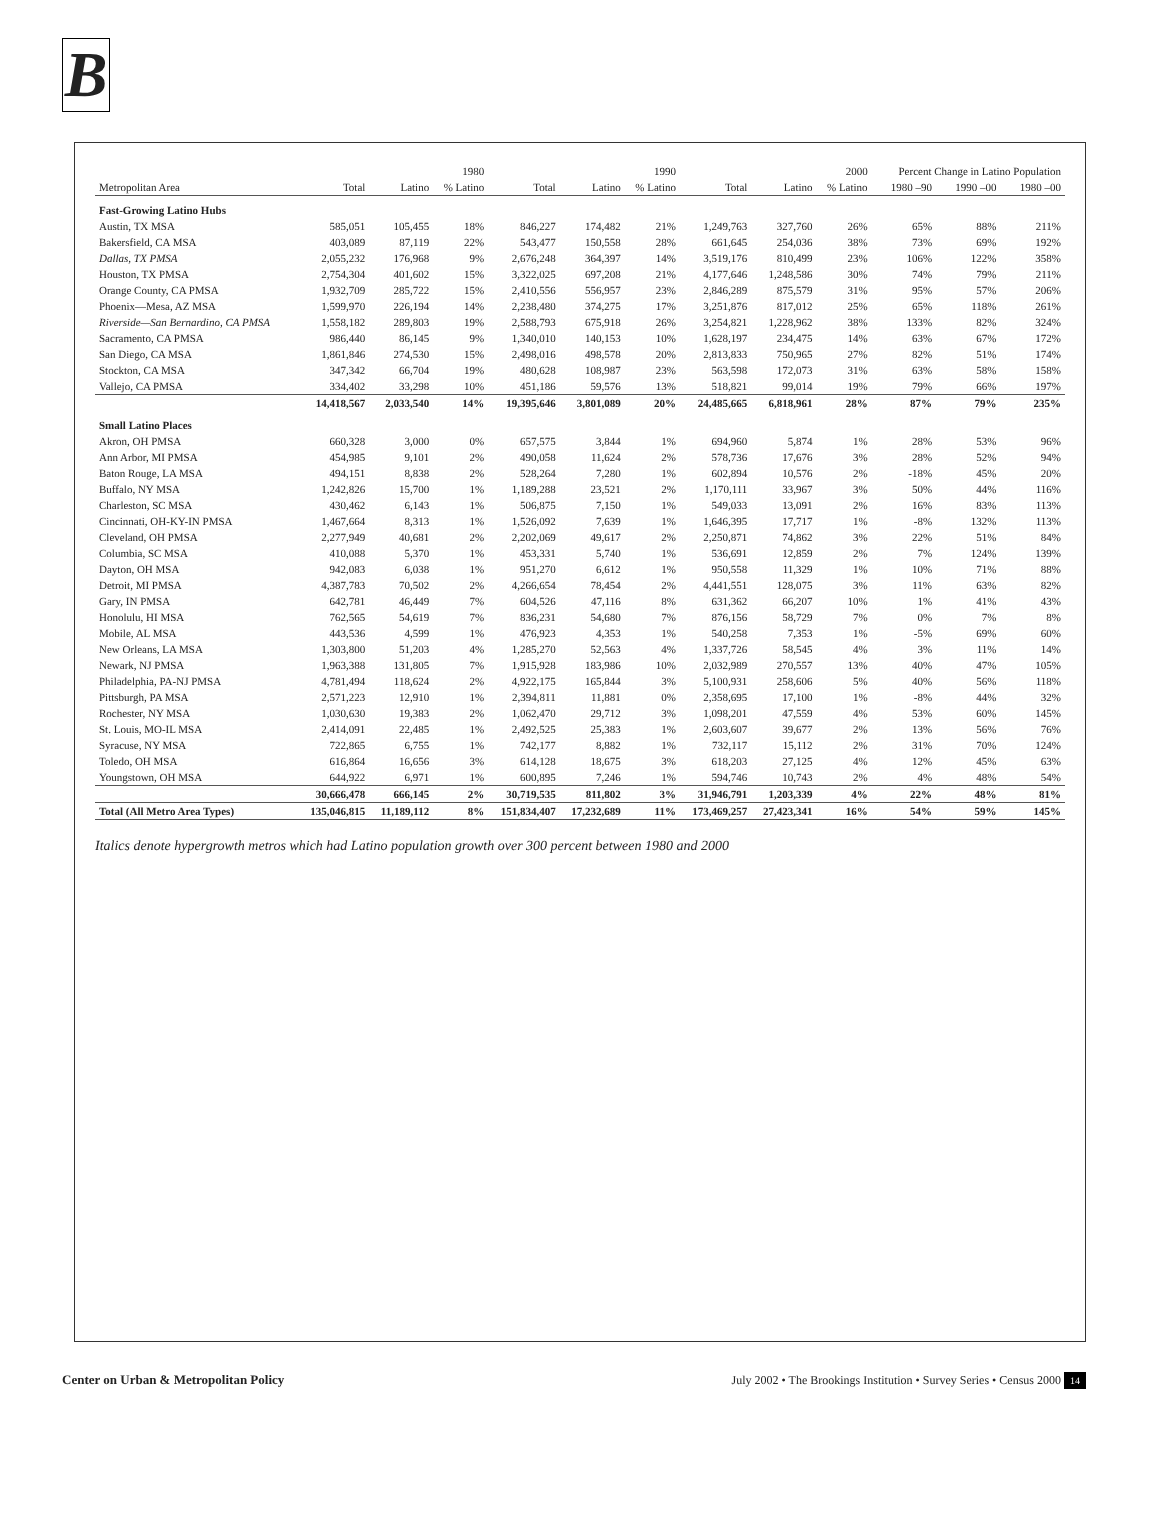B
| | 1980 | | | 1990 | | | 2000 | | | Percent Change in Latino Population | | |
| --- | --- | --- | --- | --- | --- | --- | --- | --- | --- | --- | --- | --- |
| Metropolitan Area | Total | Latino | % Latino | Total | Latino | % Latino | Total | Latino | % Latino | 1980 –90 | 1990 –00 | 1980 –00 |
| Fast-Growing Latino Hubs | | | | | | | | | | | | |
| Austin, TX MSA | 585,051 | 105,455 | 18% | 846,227 | 174,482 | 21% | 1,249,763 | 327,760 | 26% | 65% | 88% | 211% |
| Bakersfield, CA MSA | 403,089 | 87,119 | 22% | 543,477 | 150,558 | 28% | 661,645 | 254,036 | 38% | 73% | 69% | 192% |
| Dallas, TX PMSA | 2,055,232 | 176,968 | 9% | 2,676,248 | 364,397 | 14% | 3,519,176 | 810,499 | 23% | 106% | 122% | 358% |
| Houston, TX PMSA | 2,754,304 | 401,602 | 15% | 3,322,025 | 697,208 | 21% | 4,177,646 | 1,248,586 | 30% | 74% | 79% | 211% |
| Orange County, CA PMSA | 1,932,709 | 285,722 | 15% | 2,410,556 | 556,957 | 23% | 2,846,289 | 875,579 | 31% | 95% | 57% | 206% |
| Phoenix—Mesa, AZ MSA | 1,599,970 | 226,194 | 14% | 2,238,480 | 374,275 | 17% | 3,251,876 | 817,012 | 25% | 65% | 118% | 261% |
| Riverside—San Bernardino, CA PMSA | 1,558,182 | 289,803 | 19% | 2,588,793 | 675,918 | 26% | 3,254,821 | 1,228,962 | 38% | 133% | 82% | 324% |
| Sacramento, CA PMSA | 986,440 | 86,145 | 9% | 1,340,010 | 140,153 | 10% | 1,628,197 | 234,475 | 14% | 63% | 67% | 172% |
| San Diego, CA MSA | 1,861,846 | 274,530 | 15% | 2,498,016 | 498,578 | 20% | 2,813,833 | 750,965 | 27% | 82% | 51% | 174% |
| Stockton, CA MSA | 347,342 | 66,704 | 19% | 480,628 | 108,987 | 23% | 563,598 | 172,073 | 31% | 63% | 58% | 158% |
| Vallejo, CA PMSA | 334,402 | 33,298 | 10% | 451,186 | 59,576 | 13% | 518,821 | 99,014 | 19% | 79% | 66% | 197% |
| | 14,418,567 | 2,033,540 | 14% | 19,395,646 | 3,801,089 | 20% | 24,485,665 | 6,818,961 | 28% | 87% | 79% | 235% |
| Small Latino Places | | | | | | | | | | | | |
| Akron, OH PMSA | 660,328 | 3,000 | 0% | 657,575 | 3,844 | 1% | 694,960 | 5,874 | 1% | 28% | 53% | 96% |
| Ann Arbor, MI PMSA | 454,985 | 9,101 | 2% | 490,058 | 11,624 | 2% | 578,736 | 17,676 | 3% | 28% | 52% | 94% |
| Baton Rouge, LA MSA | 494,151 | 8,838 | 2% | 528,264 | 7,280 | 1% | 602,894 | 10,576 | 2% | -18% | 45% | 20% |
| Buffalo, NY MSA | 1,242,826 | 15,700 | 1% | 1,189,288 | 23,521 | 2% | 1,170,111 | 33,967 | 3% | 50% | 44% | 116% |
| Charleston, SC MSA | 430,462 | 6,143 | 1% | 506,875 | 7,150 | 1% | 549,033 | 13,091 | 2% | 16% | 83% | 113% |
| Cincinnati, OH-KY-IN PMSA | 1,467,664 | 8,313 | 1% | 1,526,092 | 7,639 | 1% | 1,646,395 | 17,717 | 1% | -8% | 132% | 113% |
| Cleveland, OH PMSA | 2,277,949 | 40,681 | 2% | 2,202,069 | 49,617 | 2% | 2,250,871 | 74,862 | 3% | 22% | 51% | 84% |
| Columbia, SC MSA | 410,088 | 5,370 | 1% | 453,331 | 5,740 | 1% | 536,691 | 12,859 | 2% | 7% | 124% | 139% |
| Dayton, OH MSA | 942,083 | 6,038 | 1% | 951,270 | 6,612 | 1% | 950,558 | 11,329 | 1% | 10% | 71% | 88% |
| Detroit, MI PMSA | 4,387,783 | 70,502 | 2% | 4,266,654 | 78,454 | 2% | 4,441,551 | 128,075 | 3% | 11% | 63% | 82% |
| Gary, IN PMSA | 642,781 | 46,449 | 7% | 604,526 | 47,116 | 8% | 631,362 | 66,207 | 10% | 1% | 41% | 43% |
| Honolulu, HI MSA | 762,565 | 54,619 | 7% | 836,231 | 54,680 | 7% | 876,156 | 58,729 | 7% | 0% | 7% | 8% |
| Mobile, AL MSA | 443,536 | 4,599 | 1% | 476,923 | 4,353 | 1% | 540,258 | 7,353 | 1% | -5% | 69% | 60% |
| New Orleans, LA MSA | 1,303,800 | 51,203 | 4% | 1,285,270 | 52,563 | 4% | 1,337,726 | 58,545 | 4% | 3% | 11% | 14% |
| Newark, NJ PMSA | 1,963,388 | 131,805 | 7% | 1,915,928 | 183,986 | 10% | 2,032,989 | 270,557 | 13% | 40% | 47% | 105% |
| Philadelphia, PA-NJ PMSA | 4,781,494 | 118,624 | 2% | 4,922,175 | 165,844 | 3% | 5,100,931 | 258,606 | 5% | 40% | 56% | 118% |
| Pittsburgh, PA MSA | 2,571,223 | 12,910 | 1% | 2,394,811 | 11,881 | 0% | 2,358,695 | 17,100 | 1% | -8% | 44% | 32% |
| Rochester, NY MSA | 1,030,630 | 19,383 | 2% | 1,062,470 | 29,712 | 3% | 1,098,201 | 47,559 | 4% | 53% | 60% | 145% |
| St. Louis, MO-IL MSA | 2,414,091 | 22,485 | 1% | 2,492,525 | 25,383 | 1% | 2,603,607 | 39,677 | 2% | 13% | 56% | 76% |
| Syracuse, NY MSA | 722,865 | 6,755 | 1% | 742,177 | 8,882 | 1% | 732,117 | 15,112 | 2% | 31% | 70% | 124% |
| Toledo, OH MSA | 616,864 | 16,656 | 3% | 614,128 | 18,675 | 3% | 618,203 | 27,125 | 4% | 12% | 45% | 63% |
| Youngstown, OH MSA | 644,922 | 6,971 | 1% | 600,895 | 7,246 | 1% | 594,746 | 10,743 | 2% | 4% | 48% | 54% |
| | 30,666,478 | 666,145 | 2% | 30,719,535 | 811,802 | 3% | 31,946,791 | 1,203,339 | 4% | 22% | 48% | 81% |
| Total (All Metro Area Types) | 135,046,815 | 11,189,112 | 8% | 151,834,407 | 17,232,689 | 11% | 173,469,257 | 27,423,341 | 16% | 54% | 59% | 145% |
Italics denote hypergrowth metros which had Latino population growth over 300 percent between 1980 and 2000
Center on Urban & Metropolitan Policy July 2002 • The Brookings Institution • Survey Series • Census 2000 14